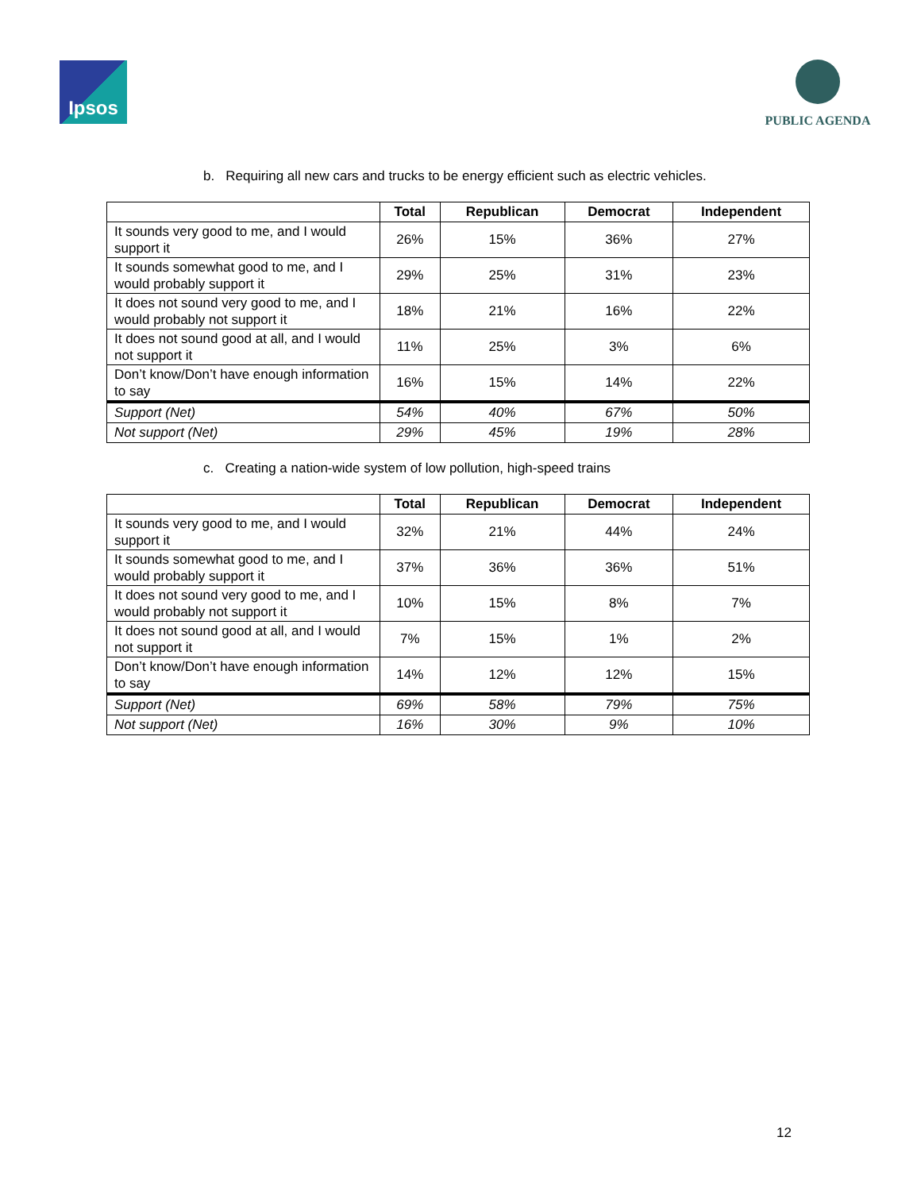Ipsos PUBLIC AGENDA
b. Requiring all new cars and trucks to be energy efficient such as electric vehicles.
| | Total | Republican | Democrat | Independent |
| --- | --- | --- | --- | --- |
| It sounds very good to me, and I would support it | 26% | 15% | 36% | 27% |
| It sounds somewhat good to me, and I would probably support it | 29% | 25% | 31% | 23% |
| It does not sound very good to me, and I would probably not support it | 18% | 21% | 16% | 22% |
| It does not sound good at all, and I would not support it | 11% | 25% | 3% | 6% |
| Don’t know/Don’t have enough information to say | 16% | 15% | 14% | 22% |
| Support (Net) | 54% | 40% | 67% | 50% |
| Not support (Net) | 29% | 45% | 19% | 28% |
c. Creating a nation-wide system of low pollution, high-speed trains
| | Total | Republican | Democrat | Independent |
| --- | --- | --- | --- | --- |
| It sounds very good to me, and I would support it | 32% | 21% | 44% | 24% |
| It sounds somewhat good to me, and I would probably support it | 37% | 36% | 36% | 51% |
| It does not sound very good to me, and I would probably not support it | 10% | 15% | 8% | 7% |
| It does not sound good at all, and I would not support it | 7% | 15% | 1% | 2% |
| Don’t know/Don’t have enough information to say | 14% | 12% | 12% | 15% |
| Support (Net) | 69% | 58% | 79% | 75% |
| Not support (Net) | 16% | 30% | 9% | 10% |
12